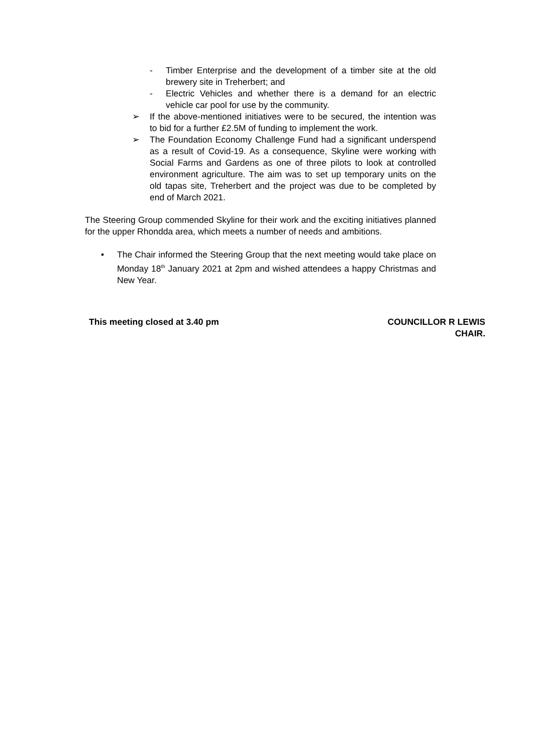- Timber Enterprise and the development of a timber site at the old brewery site in Treherbert; and
- Electric Vehicles and whether there is a demand for an electric vehicle car pool for use by the community.
➢ If the above-mentioned initiatives were to be secured, the intention was to bid for a further £2.5M of funding to implement the work.
➢ The Foundation Economy Challenge Fund had a significant underspend as a result of Covid-19. As a consequence, Skyline were working with Social Farms and Gardens as one of three pilots to look at controlled environment agriculture. The aim was to set up temporary units on the old tapas site, Treherbert and the project was due to be completed by end of March 2021.
The Steering Group commended Skyline for their work and the exciting initiatives planned for the upper Rhondda area, which meets a number of needs and ambitions.
• The Chair informed the Steering Group that the next meeting would take place on Monday 18<sup>th</sup> January 2021 at 2pm and wished attendees a happy Christmas and New Year.
This meeting closed at 3.40 pm COUNCILLOR R LEWIS
CHAIR.